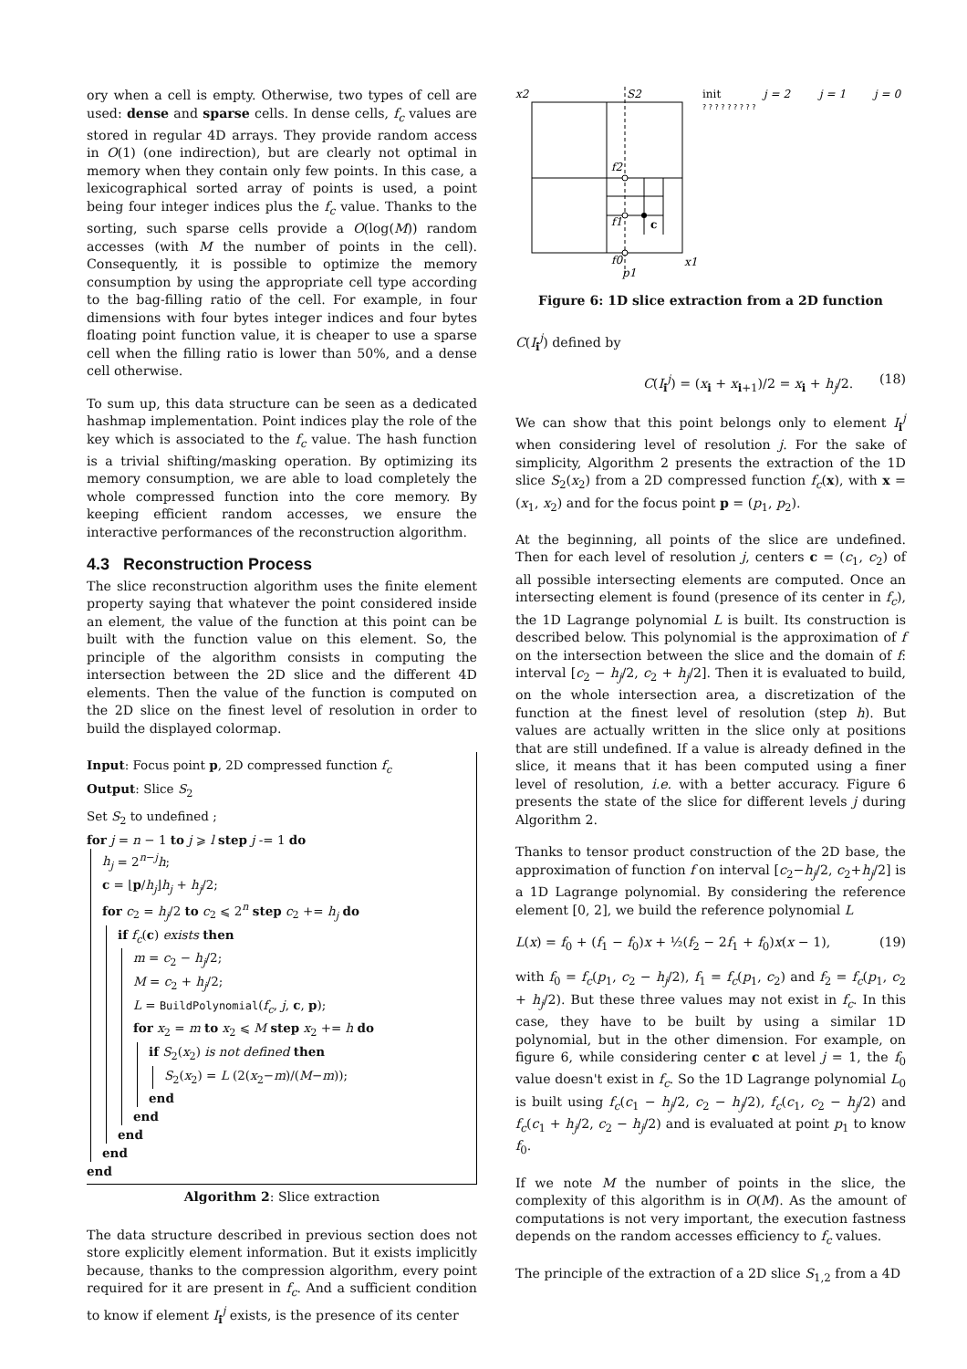ory when a cell is empty. Otherwise, two types of cell are used: dense and sparse cells. In dense cells, f<sub>c</sub> values are stored in regular 4D arrays. They provide random access in O(1) (one indirection), but are clearly not optimal in memory when they contain only few points. In this case, a lexicographical sorted array of points is used, a point being four integer indices plus the f<sub>c</sub> value. Thanks to the sorting, such sparse cells provide a O(log(M)) random accesses (with M the number of points in the cell). Consequently, it is possible to optimize the memory consumption by using the appropriate cell type according to the bag-filling ratio of the cell. For example, in four dimensions with four bytes integer indices and four bytes floating point function value, it is cheaper to use a sparse cell when the filling ratio is lower than 50%, and a dense cell otherwise.
To sum up, this data structure can be seen as a dedicated hashmap implementation. Point indices play the role of the key which is associated to the f<sub>c</sub> value. The hash function is a trivial shifting/masking operation. By optimizing its memory consumption, we are able to load completely the whole compressed function into the core memory. By keeping efficient random accesses, we ensure the interactive performances of the reconstruction algorithm.
4.3 Reconstruction Process
The slice reconstruction algorithm uses the finite element property saying that whatever the point considered inside an element, the value of the function at this point can be built with the function value on this element. So, the principle of the algorithm consists in computing the intersection between the 2D slice and the different 4D elements. Then the value of the function is computed on the 2D slice on the finest level of resolution in order to build the displayed colormap.
Input: Focus point p, 2D compressed function f<sub>c</sub>
Output: Slice S<sub>2</sub>
Set S<sub>2</sub> to undefined ;
for j = n − 1 to j ⩾ l step j -= 1 do
h<sub>j</sub> = 2<sup>n−j</sup>h;
c = ⌊p/h<sub>j</sub>⌋h<sub>j</sub> + h<sub>j</sub>/2;
for c<sub>2</sub> = h<sub>j</sub>/2 to c<sub>2</sub> ⩽ 2<sup>n</sup> step c<sub>2</sub> += h<sub>j</sub> do
if f<sub>c</sub>(c) exists then
m = c<sub>2</sub> − h<sub>j</sub>/2;
M = c<sub>2</sub> + h<sub>j</sub>/2;
L = BuildPolynomial(f<sub>c</sub>, j, c, p);
for x<sub>2</sub> = m to x<sub>2</sub> ⩽ M step x<sub>2</sub> += h do
if S<sub>2</sub>(x<sub>2</sub>) is not defined then
S<sub>2</sub>(x<sub>2</sub>) = L (2(x<sub>2</sub>−m)/(M−m));
end
end
end
end
end
Algorithm 2: Slice extraction
The data structure described in previous section does not store explicitly element information. But it exists implicitly because, thanks to the compression algorithm, every point required for it are present in f<sub>c</sub>. And a sufficient condition to know if element I<sub>i</sub><sup>j</sup> exists, is the presence of its center
x2
S2
f2
f1
f0
c
p1
x1
init
j = 2
j = 1
j = 0
? ? ? ? ? ? ? ? ?
Figure 6: 1D slice extraction from a 2D function
C(I<sub>i</sub><sup>j</sup>) defined by
C(I<sub>i</sub><sup>j</sup>) = (x<sub>i</sub> + x<sub>i+1</sub>)/2 = x<sub>i</sub> + h<sub>j</sub>/2. (18)
We can show that this point belongs only to element I<sub>i</sub><sup>j</sup> when considering level of resolution j. For the sake of simplicity, Algorithm 2 presents the extraction of the 1D slice S<sub>2</sub>(x<sub>2</sub>) from a 2D compressed function f<sub>c</sub>(x), with x = (x<sub>1</sub>, x<sub>2</sub>) and for the focus point p = (p<sub>1</sub>, p<sub>2</sub>).
At the beginning, all points of the slice are undefined. Then for each level of resolution j, centers c = (c<sub>1</sub>, c<sub>2</sub>) of all possible intersecting elements are computed. Once an intersecting element is found (presence of its center in f<sub>c</sub>), the 1D Lagrange polynomial L is built. Its construction is described below. This polynomial is the approximation of f on the intersection between the slice and the domain of f: interval [c<sub>2</sub> − h<sub>j</sub>/2, c<sub>2</sub> + h<sub>j</sub>/2]. Then it is evaluated to build, on the whole intersection area, a discretization of the function at the finest level of resolution (step h). But values are actually written in the slice only at positions that are still undefined. If a value is already defined in the slice, it means that it has been computed using a finer level of resolution, i.e. with a better accuracy. Figure 6 presents the state of the slice for different levels j during Algorithm 2.
Thanks to tensor product construction of the 2D base, the approximation of function f on interval [c<sub>2</sub>−h<sub>j</sub>/2, c<sub>2</sub>+h<sub>j</sub>/2] is a 1D Lagrange polynomial. By considering the reference element [0, 2], we build the reference polynomial L
L(x) = f<sub>0</sub> + (f<sub>1</sub> − f<sub>0</sub>)x + ½(f<sub>2</sub> − 2f<sub>1</sub> + f<sub>0</sub>)x(x − 1), (19)
with f<sub>0</sub> = f<sub>c</sub>(p<sub>1</sub>, c<sub>2</sub> − h<sub>j</sub>/2), f<sub>1</sub> = f<sub>c</sub>(p<sub>1</sub>, c<sub>2</sub>) and f<sub>2</sub> = f<sub>c</sub>(p<sub>1</sub>, c<sub>2</sub> + h<sub>j</sub>/2). But these three values may not exist in f<sub>c</sub>. In this case, they have to be built by using a similar 1D polynomial, but in the other dimension. For example, on figure 6, while considering center c at level j = 1, the f<sub>0</sub> value doesn't exist in f<sub>c</sub>. So the 1D Lagrange polynomial L<sub>0</sub> is built using f<sub>c</sub>(c<sub>1</sub> − h<sub>j</sub>/2, c<sub>2</sub> − h<sub>j</sub>/2), f<sub>c</sub>(c<sub>1</sub>, c<sub>2</sub> − h<sub>j</sub>/2) and f<sub>c</sub>(c<sub>1</sub> + h<sub>j</sub>/2, c<sub>2</sub> − h<sub>j</sub>/2) and is evaluated at point p<sub>1</sub> to know f<sub>0</sub>.
If we note M the number of points in the slice, the complexity of this algorithm is in O(M). As the amount of computations is not very important, the execution fastness depends on the random accesses efficiency to f<sub>c</sub> values.
The principle of the extraction of a 2D slice S<sub>1,2</sub> from a 4D